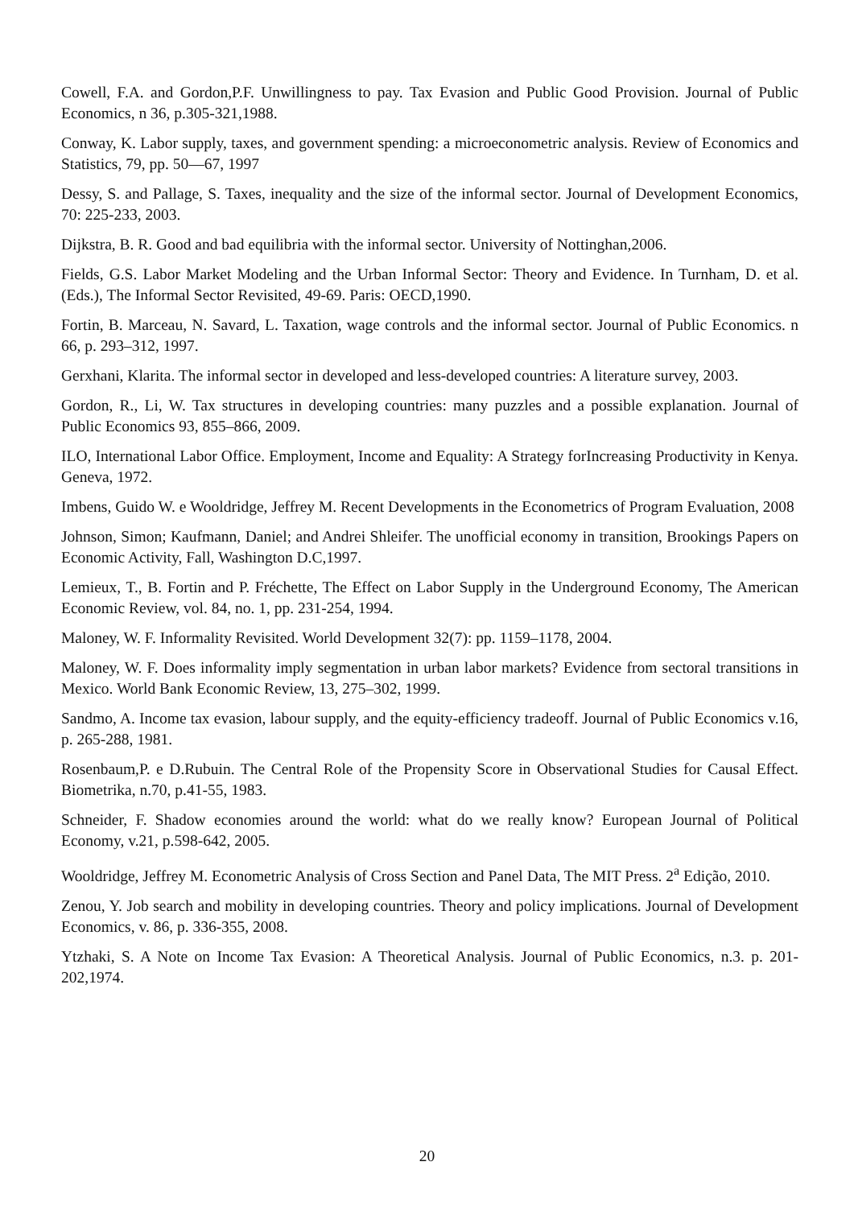Cowell, F.A. and Gordon,P.F. Unwillingness to pay. Tax Evasion and Public Good Provision. Journal of Public Economics, n 36, p.305-321,1988.
Conway, K. Labor supply, taxes, and government spending: a microeconometric analysis. Review of Economics and Statistics, 79, pp. 50—67, 1997
Dessy, S. and Pallage, S. Taxes, inequality and the size of the informal sector. Journal of Development Economics, 70: 225-233, 2003.
Dijkstra, B. R. Good and bad equilibria with the informal sector. University of Nottinghan,2006.
Fields, G.S. Labor Market Modeling and the Urban Informal Sector: Theory and Evidence. In Turnham, D. et al. (Eds.), The Informal Sector Revisited, 49-69. Paris: OECD,1990.
Fortin, B. Marceau, N. Savard, L. Taxation, wage controls and the informal sector. Journal of Public Economics. n 66, p. 293–312, 1997.
Gerxhani, Klarita. The informal sector in developed and less-developed countries: A literature survey, 2003.
Gordon, R., Li, W. Tax structures in developing countries: many puzzles and a possible explanation. Journal of Public Economics 93, 855–866, 2009.
ILO, International Labor Office. Employment, Income and Equality: A Strategy forIncreasing Productivity in Kenya. Geneva, 1972.
Imbens, Guido W. e Wooldridge, Jeffrey M. Recent Developments in the Econometrics of Program Evaluation, 2008
Johnson, Simon; Kaufmann, Daniel; and Andrei Shleifer. The unofficial economy in transition, Brookings Papers on Economic Activity, Fall, Washington D.C,1997.
Lemieux, T., B. Fortin and P. Fréchette, The Effect on Labor Supply in the Underground Economy, The American Economic Review, vol. 84, no. 1, pp. 231-254, 1994.
Maloney, W. F. Informality Revisited. World Development 32(7): pp. 1159–1178, 2004.
Maloney, W. F. Does informality imply segmentation in urban labor markets? Evidence from sectoral transitions in Mexico. World Bank Economic Review, 13, 275–302, 1999.
Sandmo, A. Income tax evasion, labour supply, and the equity-efficiency tradeoff. Journal of Public Economics v.16, p. 265-288, 1981.
Rosenbaum,P. e D.Rubuin. The Central Role of the Propensity Score in Observational Studies for Causal Effect. Biometrika, n.70, p.41-55, 1983.
Schneider, F. Shadow economies around the world: what do we really know? European Journal of Political Economy, v.21, p.598-642, 2005.
Wooldridge, Jeffrey M. Econometric Analysis of Cross Section and Panel Data, The MIT Press. 2<sup>a</sup> Edição, 2010.
Zenou, Y. Job search and mobility in developing countries. Theory and policy implications. Journal of Development Economics, v. 86, p. 336-355, 2008.
Ytzhaki, S. A Note on Income Tax Evasion: A Theoretical Analysis. Journal of Public Economics, n.3. p. 201-202,1974.
20